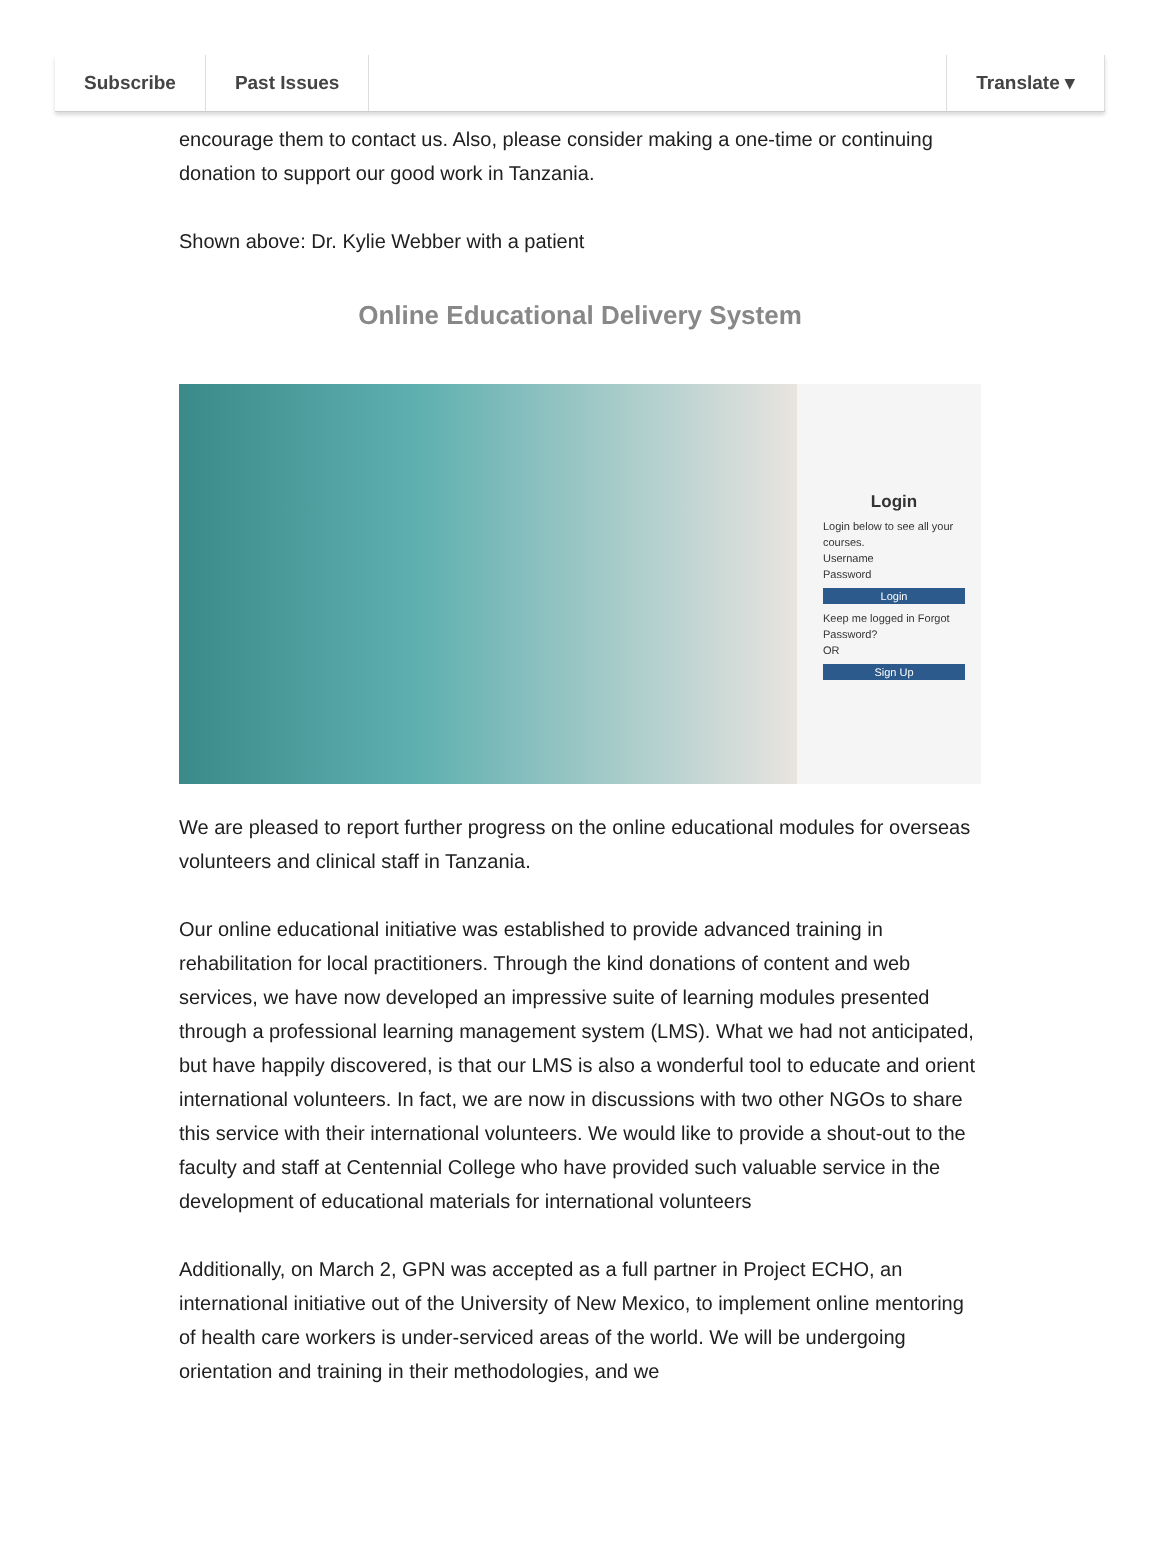Subscribe Past Issues Translate ▾
encourage them to contact us. Also, please consider making a one-time or continuing donation to support our good work in Tanzania.
Shown above: Dr. Kylie Webber with a patient
Online Educational Delivery System
Login
Login below to see all your courses.
Username
Password
Login
Keep me logged in Forgot Password?
OR
Sign Up
We are pleased to report further progress on the online educational modules for overseas volunteers and clinical staff in Tanzania.
Our online educational initiative was established to provide advanced training in rehabilitation for local practitioners. Through the kind donations of content and web services, we have now developed an impressive suite of learning modules presented through a professional learning management system (LMS). What we had not anticipated, but have happily discovered, is that our LMS is also a wonderful tool to educate and orient international volunteers. In fact, we are now in discussions with two other NGOs to share this service with their international volunteers. We would like to provide a shout-out to the faculty and staff at Centennial College who have provided such valuable service in the development of educational materials for international volunteers
Additionally, on March 2, GPN was accepted as a full partner in Project ECHO, an international initiative out of the University of New Mexico, to implement online mentoring of health care workers is under-serviced areas of the world. We will be undergoing orientation and training in their methodologies, and we